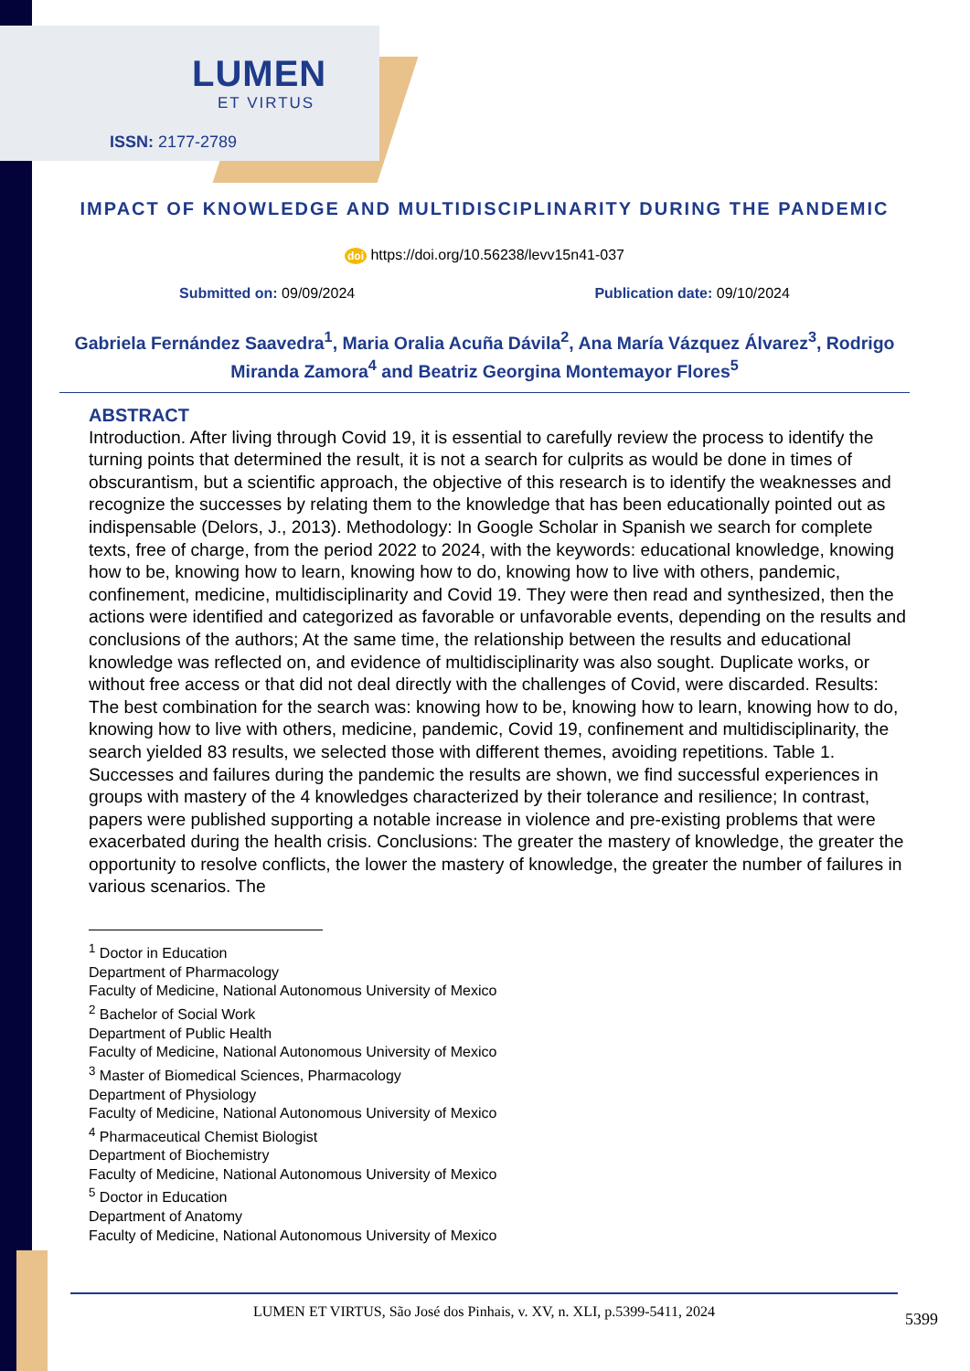LUMEN
ET VIRTUS
ISSN: 2177-2789
IMPACT OF KNOWLEDGE AND MULTIDISCIPLINARITY DURING THE PANDEMIC
doi https://doi.org/10.56238/levv15n41-037
Submitted on: 09/09/2024 Publication date: 09/10/2024
Gabriela Fernández Saavedra<sup>1</sup>, Maria Oralia Acuña Dávila<sup>2</sup>, Ana María Vázquez Álvarez<sup>3</sup>, Rodrigo Miranda Zamora<sup>4</sup> and Beatriz Georgina Montemayor Flores<sup>5</sup>
ABSTRACT
Introduction. After living through Covid 19, it is essential to carefully review the process to identify the turning points that determined the result, it is not a search for culprits as would be done in times of obscurantism, but a scientific approach, the objective of this research is to identify the weaknesses and recognize the successes by relating them to the knowledge that has been educationally pointed out as indispensable (Delors, J., 2013). Methodology: In Google Scholar in Spanish we search for complete texts, free of charge, from the period 2022 to 2024, with the keywords: educational knowledge, knowing how to be, knowing how to learn, knowing how to do, knowing how to live with others, pandemic, confinement, medicine, multidisciplinarity and Covid 19. They were then read and synthesized, then the actions were identified and categorized as favorable or unfavorable events, depending on the results and conclusions of the authors; At the same time, the relationship between the results and educational knowledge was reflected on, and evidence of multidisciplinarity was also sought. Duplicate works, or without free access or that did not deal directly with the challenges of Covid, were discarded. Results: The best combination for the search was: knowing how to be, knowing how to learn, knowing how to do, knowing how to live with others, medicine, pandemic, Covid 19, confinement and multidisciplinarity, the search yielded 83 results, we selected those with different themes, avoiding repetitions. Table 1. Successes and failures during the pandemic the results are shown, we find successful experiences in groups with mastery of the 4 knowledges characterized by their tolerance and resilience; In contrast, papers were published supporting a notable increase in violence and pre-existing problems that were exacerbated during the health crisis. Conclusions: The greater the mastery of knowledge, the greater the opportunity to resolve conflicts, the lower the mastery of knowledge, the greater the number of failures in various scenarios. The
<sup>1</sup> Doctor in Education
Department of Pharmacology
Faculty of Medicine, National Autonomous University of Mexico
<sup>2</sup> Bachelor of Social Work
Department of Public Health
Faculty of Medicine, National Autonomous University of Mexico
<sup>3</sup> Master of Biomedical Sciences, Pharmacology
Department of Physiology
Faculty of Medicine, National Autonomous University of Mexico
<sup>4</sup> Pharmaceutical Chemist Biologist
Department of Biochemistry
Faculty of Medicine, National Autonomous University of Mexico
<sup>5</sup> Doctor in Education
Department of Anatomy
Faculty of Medicine, National Autonomous University of Mexico
LUMEN ET VIRTUS, São José dos Pinhais, v. XV, n. XLI, p.5399-5411, 2024
5399